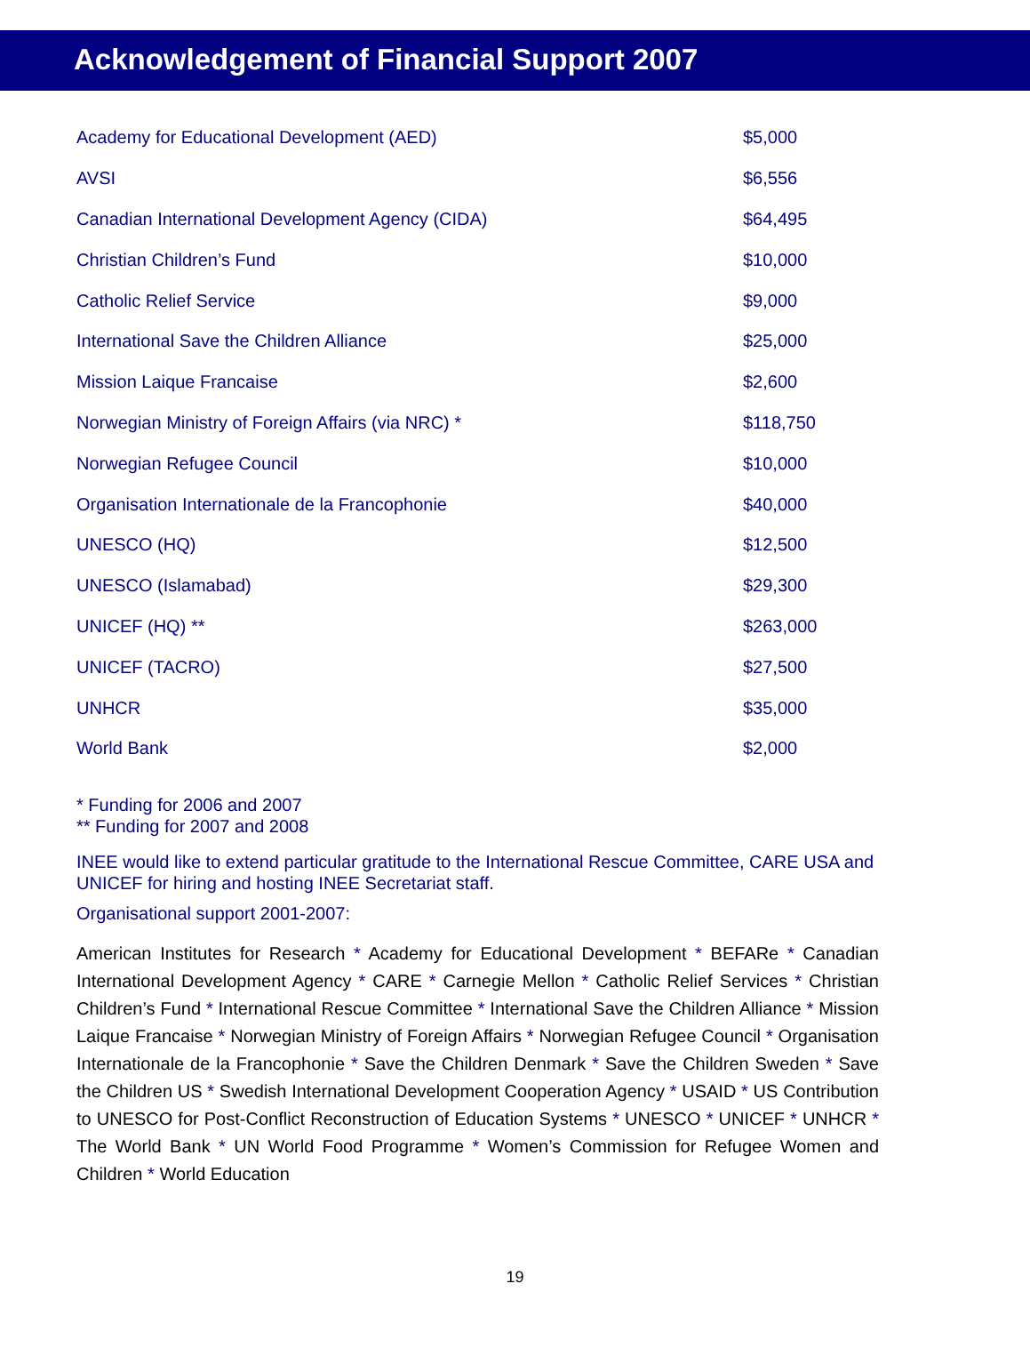Acknowledgement of Financial Support 2007
| Academy for Educational Development (AED) | $5,000 |
| AVSI | $6,556 |
| Canadian International Development Agency (CIDA) | $64,495 |
| Christian Children’s Fund | $10,000 |
| Catholic Relief Service | $9,000 |
| International Save the Children Alliance | $25,000 |
| Mission Laique Francaise | $2,600 |
| Norwegian Ministry of Foreign Affairs (via NRC) * | $118,750 |
| Norwegian Refugee Council | $10,000 |
| Organisation Internationale de la Francophonie | $40,000 |
| UNESCO (HQ) | $12,500 |
| UNESCO (Islamabad) | $29,300 |
| UNICEF (HQ) ** | $263,000 |
| UNICEF (TACRO) | $27,500 |
| UNHCR | $35,000 |
| World Bank | $2,000 |
* Funding for 2006 and 2007
** Funding for 2007 and 2008
INEE would like to extend particular gratitude to the International Rescue Committee, CARE USA and UNICEF for hiring and hosting INEE Secretariat staff.
Organisational support 2001-2007:
American Institutes for Research * Academy for Educational Development * BEFARe * Canadian International Development Agency * CARE * Carnegie Mellon * Catholic Relief Services * Christian Children’s Fund * International Rescue Committee * International Save the Children Alliance * Mission Laique Francaise * Norwegian Ministry of Foreign Affairs * Norwegian Refugee Council * Organisation Internationale de la Francophonie * Save the Children Denmark * Save the Children Sweden * Save the Children US * Swedish International Development Cooperation Agency * USAID * US Contribution to UNESCO for Post-Conflict Reconstruction of Education Systems * UNESCO * UNICEF * UNHCR * The World Bank * UN World Food Programme * Women’s Commission for Refugee Women and Children * World Education
19